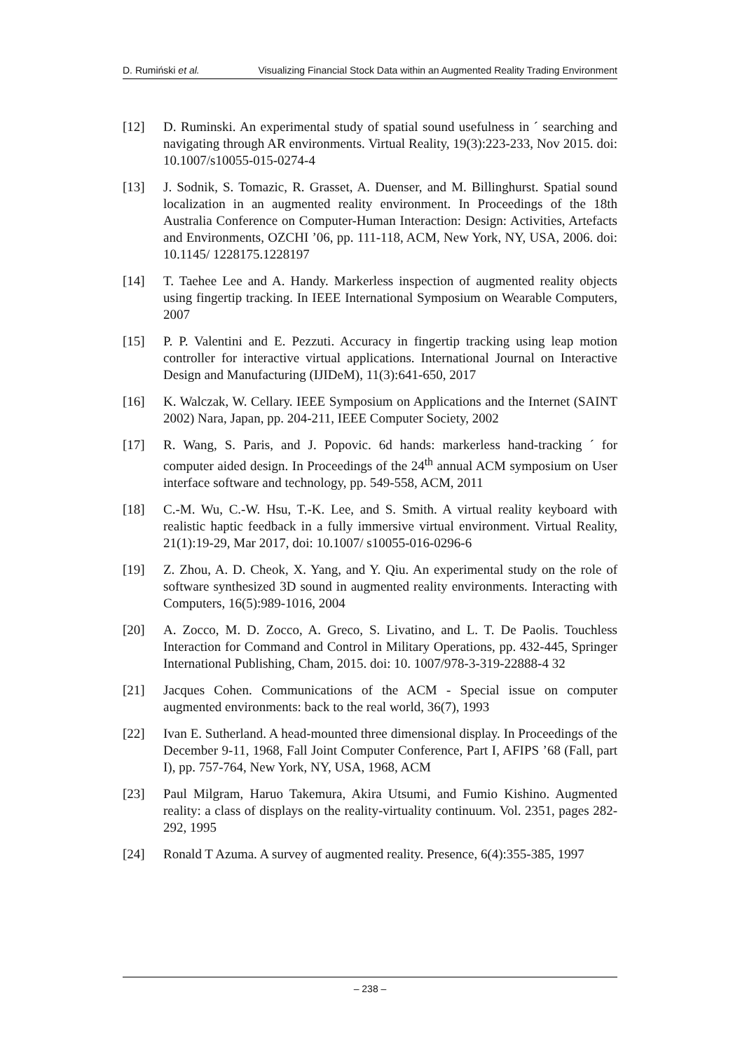D. Rumiński et al. Visualizing Financial Stock Data within an Augmented Reality Trading Environment
[12] D. Ruminski. An experimental study of spatial sound usefulness in ´ searching and navigating through AR environments. Virtual Reality, 19(3):223-233, Nov 2015. doi: 10.1007/s10055-015-0274-4
[13] J. Sodnik, S. Tomazic, R. Grasset, A. Duenser, and M. Billinghurst. Spatial sound localization in an augmented reality environment. In Proceedings of the 18th Australia Conference on Computer-Human Interaction: Design: Activities, Artefacts and Environments, OZCHI ’06, pp. 111-118, ACM, New York, NY, USA, 2006. doi: 10.1145/ 1228175.1228197
[14] T. Taehee Lee and A. Handy. Markerless inspection of augmented reality objects using fingertip tracking. In IEEE International Symposium on Wearable Computers, 2007
[15] P. P. Valentini and E. Pezzuti. Accuracy in fingertip tracking using leap motion controller for interactive virtual applications. International Journal on Interactive Design and Manufacturing (IJIDeM), 11(3):641-650, 2017
[16] K. Walczak, W. Cellary. IEEE Symposium on Applications and the Internet (SAINT 2002) Nara, Japan, pp. 204-211, IEEE Computer Society, 2002
[17] R. Wang, S. Paris, and J. Popovic. 6d hands: markerless hand-tracking ´ for computer aided design. In Proceedings of the 24<sup>th</sup> annual ACM symposium on User interface software and technology, pp. 549-558, ACM, 2011
[18] C.-M. Wu, C.-W. Hsu, T.-K. Lee, and S. Smith. A virtual reality keyboard with realistic haptic feedback in a fully immersive virtual environment. Virtual Reality, 21(1):19-29, Mar 2017, doi: 10.1007/ s10055-016-0296-6
[19] Z. Zhou, A. D. Cheok, X. Yang, and Y. Qiu. An experimental study on the role of software synthesized 3D sound in augmented reality environments. Interacting with Computers, 16(5):989-1016, 2004
[20] A. Zocco, M. D. Zocco, A. Greco, S. Livatino, and L. T. De Paolis. Touchless Interaction for Command and Control in Military Operations, pp. 432-445, Springer International Publishing, Cham, 2015. doi: 10. 1007/978-3-319-22888-4 32
[21] Jacques Cohen. Communications of the ACM - Special issue on computer augmented environments: back to the real world, 36(7), 1993
[22] Ivan E. Sutherland. A head-mounted three dimensional display. In Proceedings of the December 9-11, 1968, Fall Joint Computer Conference, Part I, AFIPS ’68 (Fall, part I), pp. 757-764, New York, NY, USA, 1968, ACM
[23] Paul Milgram, Haruo Takemura, Akira Utsumi, and Fumio Kishino. Augmented reality: a class of displays on the reality-virtuality continuum. Vol. 2351, pages 282-292, 1995
[24] Ronald T Azuma. A survey of augmented reality. Presence, 6(4):355-385, 1997
– 238 –